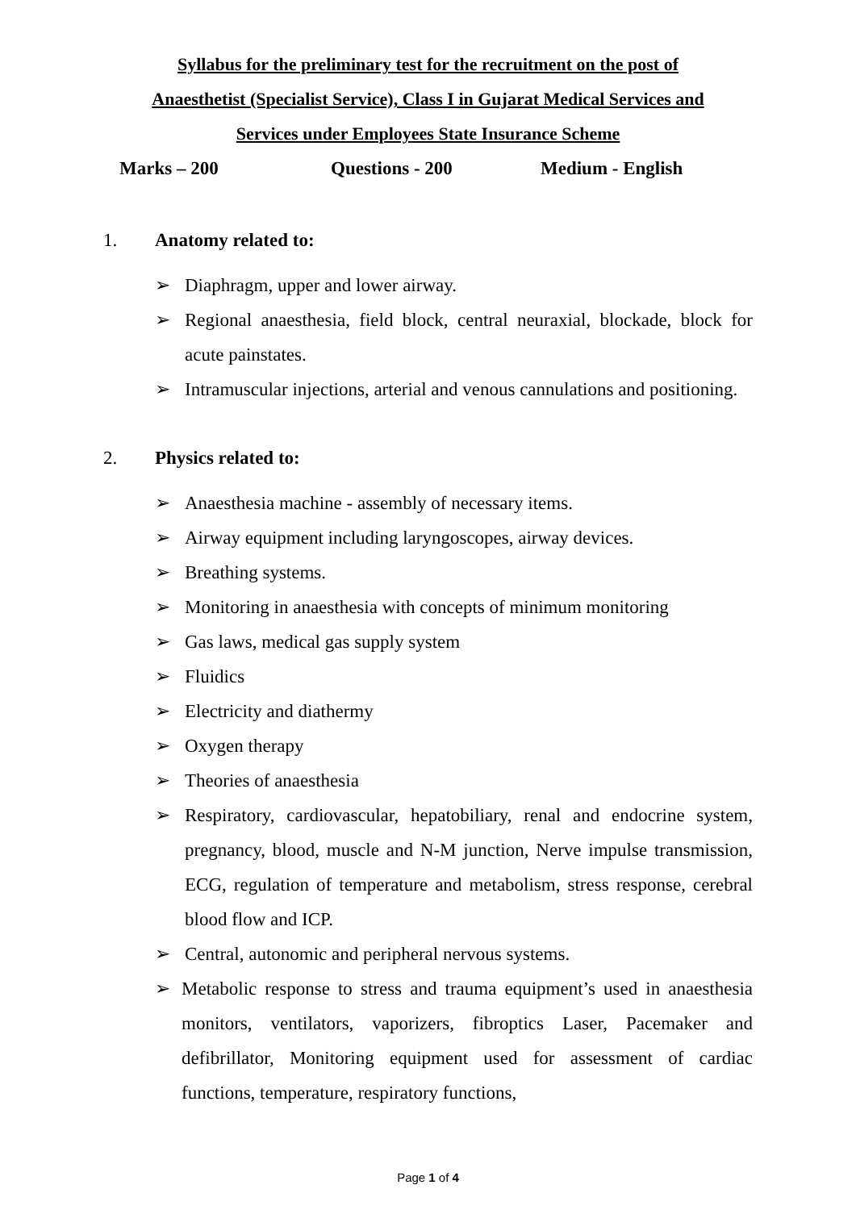Syllabus for the preliminary test for the recruitment on the post of
Anaesthetist (Specialist Service), Class I in Gujarat Medical Services and
Services under Employees State Insurance Scheme
Marks – 200 Questions - 200 Medium - English
1. Anatomy related to:
➢ Diaphragm, upper and lower airway.
➢ Regional anaesthesia, field block, central neuraxial, blockade, block for acute painstates.
➢ Intramuscular injections, arterial and venous cannulations and positioning.
2. Physics related to:
➢ Anaesthesia machine - assembly of necessary items.
➢ Airway equipment including laryngoscopes, airway devices.
➢ Breathing systems.
➢ Monitoring in anaesthesia with concepts of minimum monitoring
➢ Gas laws, medical gas supply system
➢ Fluidics
➢ Electricity and diathermy
➢ Oxygen therapy
➢ Theories of anaesthesia
➢ Respiratory, cardiovascular, hepatobiliary, renal and endocrine system, pregnancy, blood, muscle and N-M junction, Nerve impulse transmission, ECG, regulation of temperature and metabolism, stress response, cerebral blood flow and ICP.
➢ Central, autonomic and peripheral nervous systems.
➢ Metabolic response to stress and trauma equipment’s used in anaesthesia monitors, ventilators, vaporizers, fibroptics Laser, Pacemaker and defibrillator, Monitoring equipment used for assessment of cardiac functions, temperature, respiratory functions,
Page 1 of 4